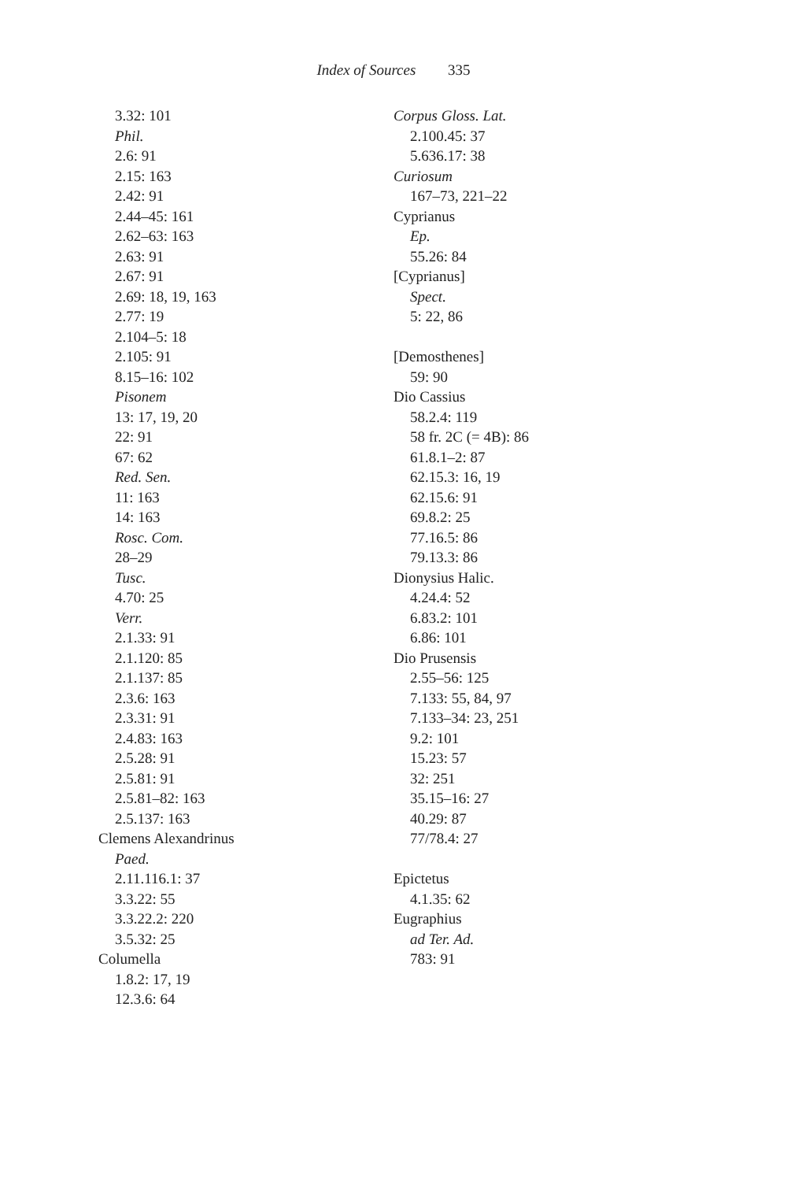Index of Sources 335
3.32: 101
Phil.
2.6: 91
2.15: 163
2.42: 91
2.44–45: 161
2.62–63: 163
2.63: 91
2.67: 91
2.69: 18, 19, 163
2.77: 19
2.104–5: 18
2.105: 91
8.15–16: 102
Pisonem
13: 17, 19, 20
22: 91
67: 62
Red. Sen.
11: 163
14: 163
Rosc. Com.
28–29
Tusc.
4.70: 25
Verr.
2.1.33: 91
2.1.120: 85
2.1.137: 85
2.3.6: 163
2.3.31: 91
2.4.83: 163
2.5.28: 91
2.5.81: 91
2.5.81–82: 163
2.5.137: 163
Clemens Alexandrinus
Paed.
2.11.116.1: 37
3.3.22: 55
3.3.22.2: 220
3.5.32: 25
Columella
1.8.2: 17, 19
12.3.6: 64
Corpus Gloss. Lat.
2.100.45: 37
5.636.17: 38
Curiosum
167–73, 221–22
Cyprianus
Ep.
55.26: 84
[Cyprianus]
Spect.
5: 22, 86
[Demosthenes]
59: 90
Dio Cassius
58.2.4: 119
58 fr. 2C (= 4B): 86
61.8.1–2: 87
62.15.3: 16, 19
62.15.6: 91
69.8.2: 25
77.16.5: 86
79.13.3: 86
Dionysius Halic.
4.24.4: 52
6.83.2: 101
6.86: 101
Dio Prusensis
2.55–56: 125
7.133: 55, 84, 97
7.133–34: 23, 251
9.2: 101
15.23: 57
32: 251
35.15–16: 27
40.29: 87
77/78.4: 27
Epictetus
4.1.35: 62
Eugraphius
ad Ter. Ad.
783: 91